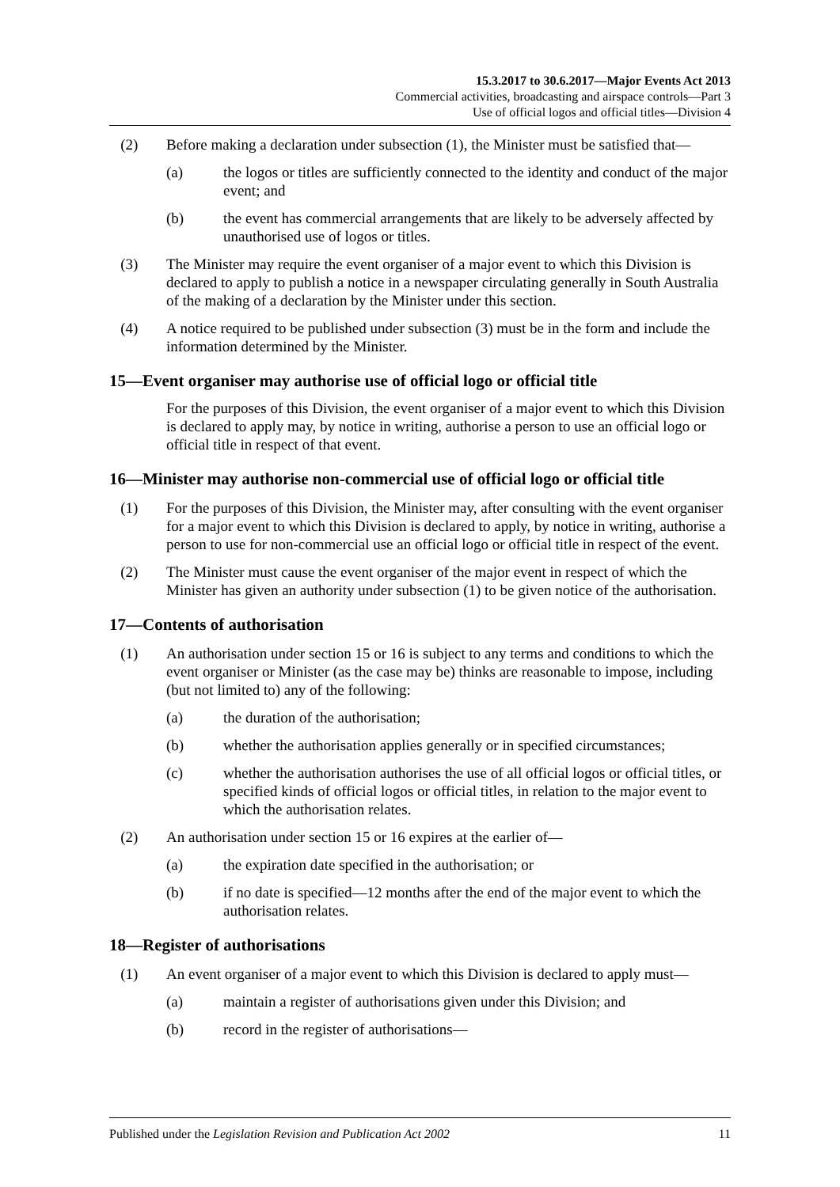15.3.2017 to 30.6.2017—Major Events Act 2013
Commercial activities, broadcasting and airspace controls—Part 3
Use of official logos and official titles—Division 4
(2) Before making a declaration under subsection (1), the Minister must be satisfied that—
(a) the logos or titles are sufficiently connected to the identity and conduct of the major event; and
(b) the event has commercial arrangements that are likely to be adversely affected by unauthorised use of logos or titles.
(3) The Minister may require the event organiser of a major event to which this Division is declared to apply to publish a notice in a newspaper circulating generally in South Australia of the making of a declaration by the Minister under this section.
(4) A notice required to be published under subsection (3) must be in the form and include the information determined by the Minister.
15—Event organiser may authorise use of official logo or official title
For the purposes of this Division, the event organiser of a major event to which this Division is declared to apply may, by notice in writing, authorise a person to use an official logo or official title in respect of that event.
16—Minister may authorise non-commercial use of official logo or official title
(1) For the purposes of this Division, the Minister may, after consulting with the event organiser for a major event to which this Division is declared to apply, by notice in writing, authorise a person to use for non-commercial use an official logo or official title in respect of the event.
(2) The Minister must cause the event organiser of the major event in respect of which the Minister has given an authority under subsection (1) to be given notice of the authorisation.
17—Contents of authorisation
(1) An authorisation under section 15 or 16 is subject to any terms and conditions to which the event organiser or Minister (as the case may be) thinks are reasonable to impose, including (but not limited to) any of the following:
(a) the duration of the authorisation;
(b) whether the authorisation applies generally or in specified circumstances;
(c) whether the authorisation authorises the use of all official logos or official titles, or specified kinds of official logos or official titles, in relation to the major event to which the authorisation relates.
(2) An authorisation under section 15 or 16 expires at the earlier of—
(a) the expiration date specified in the authorisation; or
(b) if no date is specified—12 months after the end of the major event to which the authorisation relates.
18—Register of authorisations
(1) An event organiser of a major event to which this Division is declared to apply must—
(a) maintain a register of authorisations given under this Division; and
(b) record in the register of authorisations—
Published under the Legislation Revision and Publication Act 2002 11